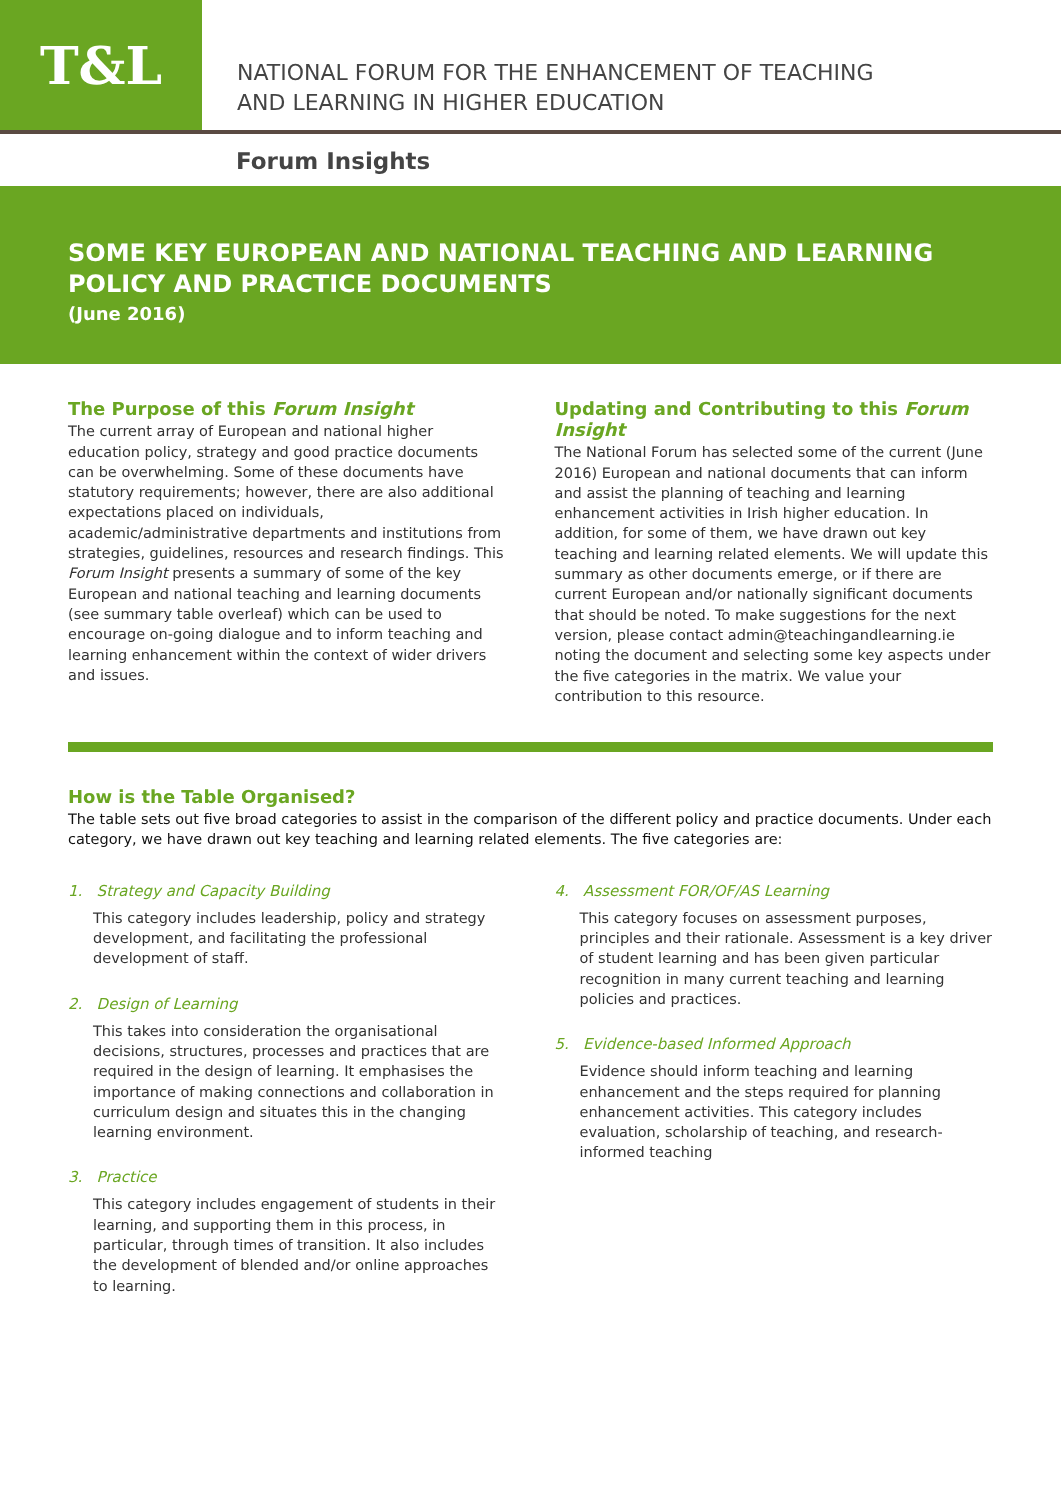T&L
NATIONAL FORUM FOR THE ENHANCEMENT OF TEACHING
AND LEARNING IN HIGHER EDUCATION
Forum Insights
SOME KEY EUROPEAN AND NATIONAL TEACHING AND LEARNING POLICY AND PRACTICE DOCUMENTS
(June 2016)
The Purpose of this Forum Insight
The current array of European and national higher education policy, strategy and good practice documents can be overwhelming. Some of these documents have statutory requirements; however, there are also additional expectations placed on individuals, academic/administrative departments and institutions from strategies, guidelines, resources and research findings. This Forum Insight presents a summary of some of the key European and national teaching and learning documents (see summary table overleaf) which can be used to encourage on-going dialogue and to inform teaching and learning enhancement within the context of wider drivers and issues.
Updating and Contributing to this Forum Insight
The National Forum has selected some of the current (June 2016) European and national documents that can inform and assist the planning of teaching and learning enhancement activities in Irish higher education. In addition, for some of them, we have drawn out key teaching and learning related elements. We will update this summary as other documents emerge, or if there are current European and/or nationally significant documents that should be noted. To make suggestions for the next version, please contact admin@teachingandlearning.ie noting the document and selecting some key aspects under the five categories in the matrix. We value your contribution to this resource.
How is the Table Organised?
The table sets out five broad categories to assist in the comparison of the different policy and practice documents. Under each category, we have drawn out key teaching and learning related elements. The five categories are:
1. Strategy and Capacity Building
This category includes leadership, policy and strategy development, and facilitating the professional development of staff.
2. Design of Learning
This takes into consideration the organisational decisions, structures, processes and practices that are required in the design of learning. It emphasises the importance of making connections and collaboration in curriculum design and situates this in the changing learning environment.
3. Practice
This category includes engagement of students in their learning, and supporting them in this process, in particular, through times of transition. It also includes the development of blended and/or online approaches to learning.
4. Assessment FOR/OF/AS Learning
This category focuses on assessment purposes, principles and their rationale. Assessment is a key driver of student learning and has been given particular recognition in many current teaching and learning policies and practices.
5. Evidence-based Informed Approach
Evidence should inform teaching and learning enhancement and the steps required for planning enhancement activities. This category includes evaluation, scholarship of teaching, and research-informed teaching